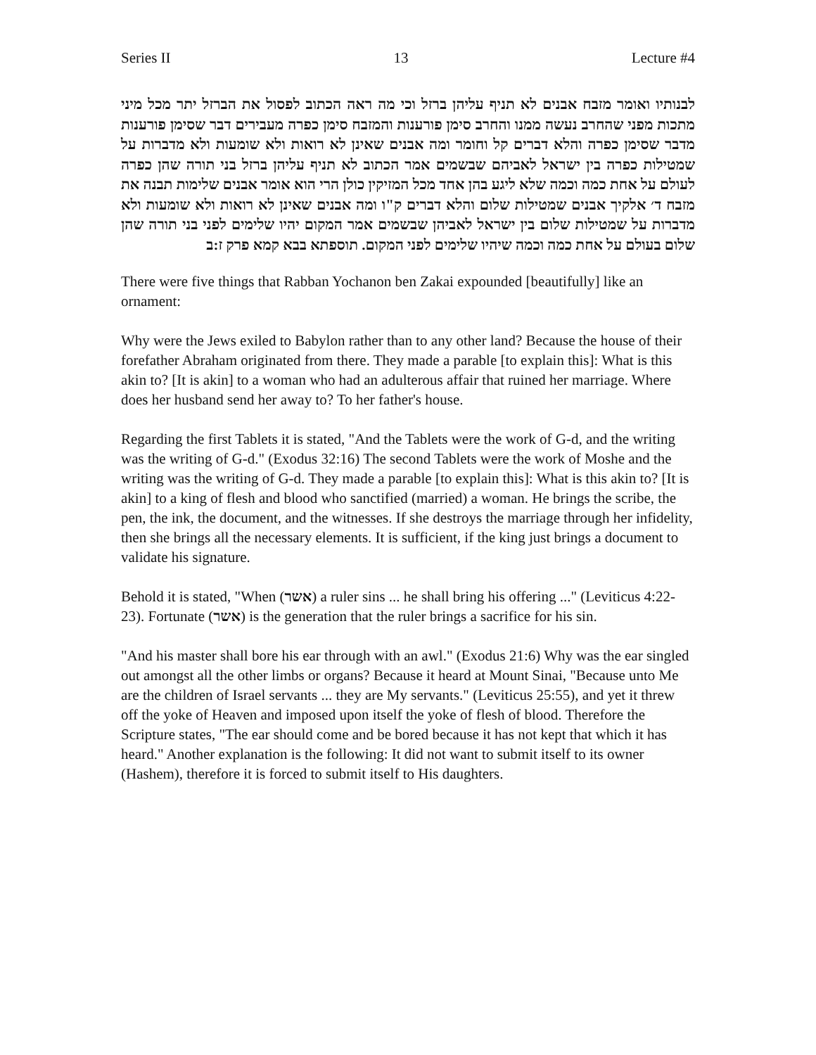Series II 13 Lecture #4
לבנותיו ואומר מזבח אבנים לא תניף עליהן ברזל וכי מה ראה הכתוב לפסול את הברזל יתר מכל מיני מתכות מפני שהחרב נעשה ממנו והחרב סימן פורענות והמזבח סימן כפרה מעבירים דבר שסימן פורענות מדבר שסימן כפרה והלא דברים קל וחומר ומה אבנים שאינן לא רואות ולא שומעות ולא מדברות על שמטילות כפרה בין ישראל לאביהם שבשמים אמר הכתוב לא תניף עליהן ברזל בני תורה שהן כפרה לעולם על אחת כמה וכמה שלא ליגע בהן אחד מכל המזיקין כולן הרי הוא אומר אבנים שלימות תבנה את מזבח ד׳ אלקיך אבנים שמטילות שלום והלא דברים ק"ו ומה אבנים שאינן לא רואות ולא שומעות ולא מדברות על שמטילות שלום בין ישראל לאביהן שבשמים אמר המקום יהיו שלימים לפני בני תורה שהן שלום בעולם על אחת כמה וכמה שיהיו שלימים לפני המקום. תוספתא בבא קמא פרק ז:ב
There were five things that Rabban Yochanon ben Zakai expounded [beautifully] like an ornament:
Why were the Jews exiled to Babylon rather than to any other land? Because the house of their forefather Abraham originated from there. They made a parable [to explain this]: What is this akin to? [It is akin] to a woman who had an adulterous affair that ruined her marriage. Where does her husband send her away to? To her father's house.
Regarding the first Tablets it is stated, "And the Tablets were the work of G-d, and the writing was the writing of G-d." (Exodus 32:16) The second Tablets were the work of Moshe and the writing was the writing of G-d. They made a parable [to explain this]: What is this akin to? [It is akin] to a king of flesh and blood who sanctified (married) a woman. He brings the scribe, the pen, the ink, the document, and the witnesses. If she destroys the marriage through her infidelity, then she brings all the necessary elements. It is sufficient, if the king just brings a document to validate his signature.
Behold it is stated, "When (אשר) a ruler sins ... he shall bring his offering ..." (Leviticus 4:22-23). Fortunate (אשר) is the generation that the ruler brings a sacrifice for his sin.
"And his master shall bore his ear through with an awl." (Exodus 21:6) Why was the ear singled out amongst all the other limbs or organs? Because it heard at Mount Sinai, "Because unto Me are the children of Israel servants ... they are My servants." (Leviticus 25:55), and yet it threw off the yoke of Heaven and imposed upon itself the yoke of flesh of blood. Therefore the Scripture states, "The ear should come and be bored because it has not kept that which it has heard." Another explanation is the following: It did not want to submit itself to its owner (Hashem), therefore it is forced to submit itself to His daughters.